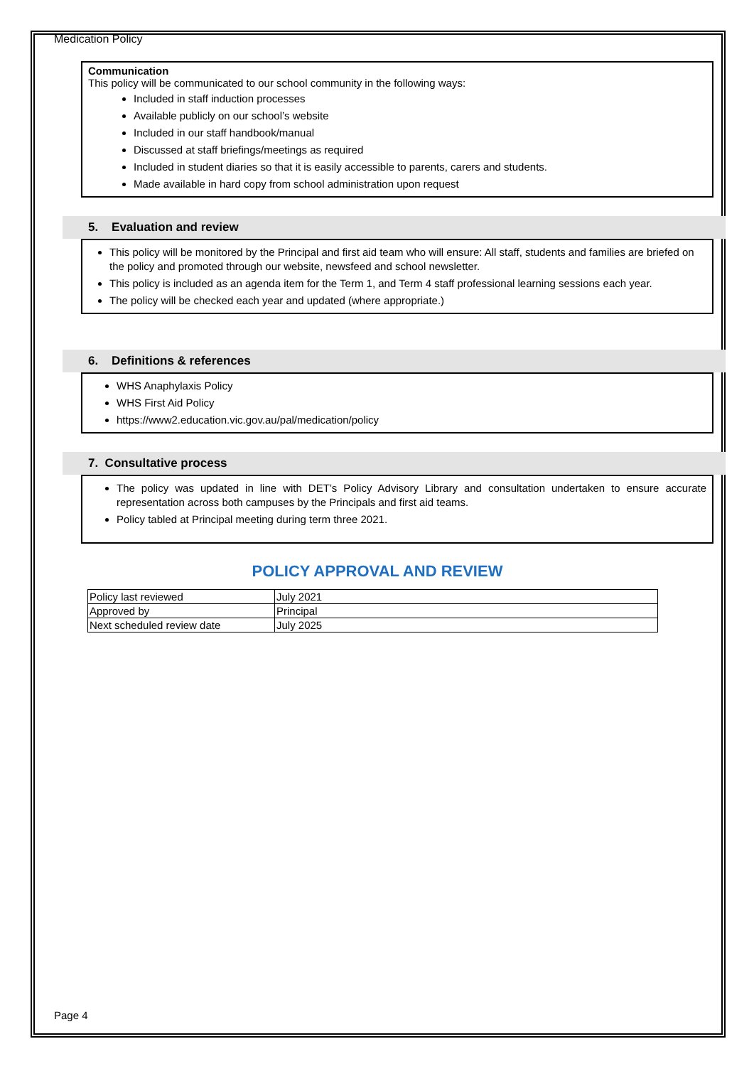Medication Policy
Communication
This policy will be communicated to our school community in the following ways:
Included in staff induction processes
Available publicly on our school’s website
Included in our staff handbook/manual
Discussed at staff briefings/meetings as required
Included in student diaries so that it is easily accessible to parents, carers and students.
Made available in hard copy from school administration upon request
5. Evaluation and review
This policy will be monitored by the Principal and first aid team who will ensure: All staff, students and families are briefed on the policy and promoted through our website, newsfeed and school newsletter.
This policy is included as an agenda item for the Term 1, and Term 4 staff professional learning sessions each year.
The policy will be checked each year and updated (where appropriate.)
6. Definitions & references
WHS Anaphylaxis Policy
WHS First Aid Policy
https://www2.education.vic.gov.au/pal/medication/policy
7. Consultative process
The policy was updated in line with DET’s Policy Advisory Library and consultation undertaken to ensure accurate representation across both campuses by the Principals and first aid teams.
Policy tabled at Principal meeting during term three 2021.
POLICY APPROVAL AND REVIEW
| Policy last reviewed | July 2021 |
| Approved by | Principal |
| Next scheduled review date | July 2025 |
Page 4